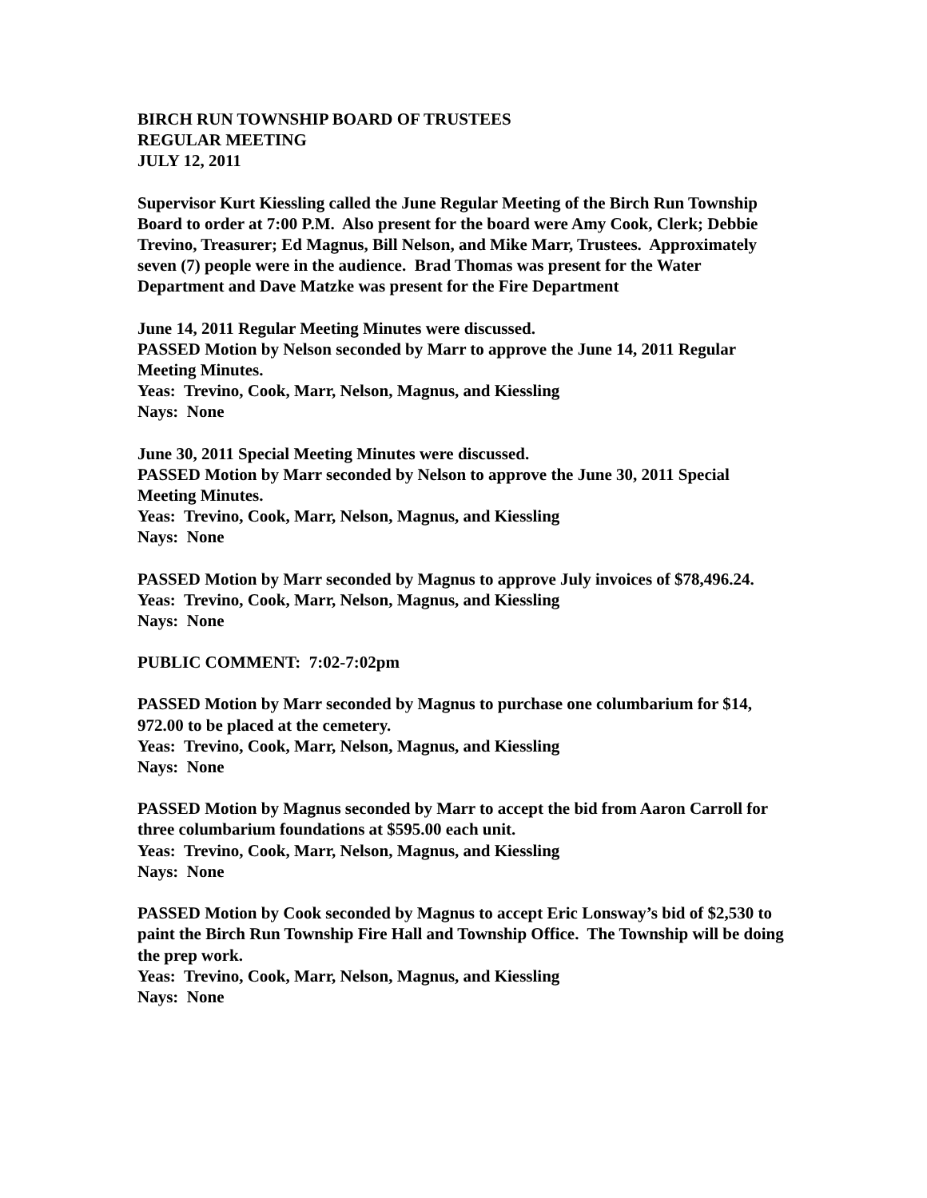BIRCH RUN TOWNSHIP BOARD OF TRUSTEES
REGULAR MEETING
JULY 12, 2011
Supervisor Kurt Kiessling called the June Regular Meeting of the Birch Run Township Board to order at 7:00 P.M. Also present for the board were Amy Cook, Clerk; Debbie Trevino, Treasurer; Ed Magnus, Bill Nelson, and Mike Marr, Trustees. Approximately seven (7) people were in the audience. Brad Thomas was present for the Water Department and Dave Matzke was present for the Fire Department
June 14, 2011 Regular Meeting Minutes were discussed.
PASSED Motion by Nelson seconded by Marr to approve the June 14, 2011 Regular Meeting Minutes.
Yeas: Trevino, Cook, Marr, Nelson, Magnus, and Kiessling
Nays: None
June 30, 2011 Special Meeting Minutes were discussed.
PASSED Motion by Marr seconded by Nelson to approve the June 30, 2011 Special Meeting Minutes.
Yeas: Trevino, Cook, Marr, Nelson, Magnus, and Kiessling
Nays: None
PASSED Motion by Marr seconded by Magnus to approve July invoices of $78,496.24.
Yeas: Trevino, Cook, Marr, Nelson, Magnus, and Kiessling
Nays: None
PUBLIC COMMENT: 7:02-7:02pm
PASSED Motion by Marr seconded by Magnus to purchase one columbarium for $14, 972.00 to be placed at the cemetery.
Yeas: Trevino, Cook, Marr, Nelson, Magnus, and Kiessling
Nays: None
PASSED Motion by Magnus seconded by Marr to accept the bid from Aaron Carroll for three columbarium foundations at $595.00 each unit.
Yeas: Trevino, Cook, Marr, Nelson, Magnus, and Kiessling
Nays: None
PASSED Motion by Cook seconded by Magnus to accept Eric Lonsway’s bid of $2,530 to paint the Birch Run Township Fire Hall and Township Office. The Township will be doing the prep work.
Yeas: Trevino, Cook, Marr, Nelson, Magnus, and Kiessling
Nays: None